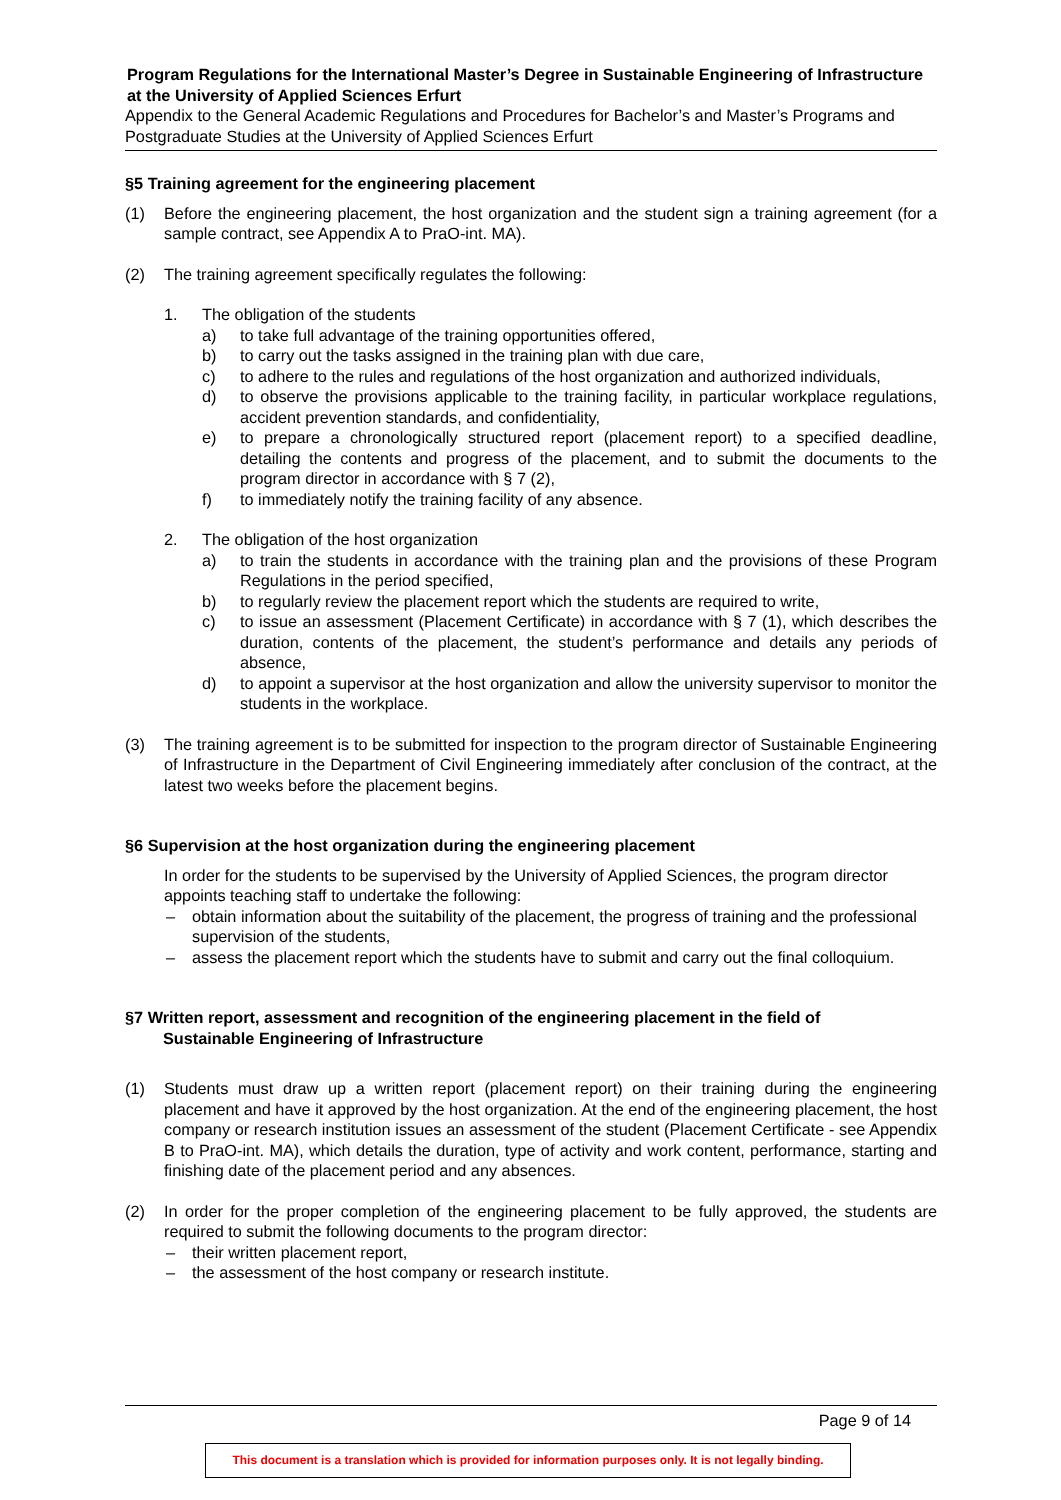Program Regulations for the International Master’s Degree in Sustainable Engineering of Infrastructure at the University of Applied Sciences Erfurt
Appendix to the General Academic Regulations and Procedures for Bachelor’s and Master’s Programs and Postgraduate Studies at the University of Applied Sciences Erfurt
§5 Training agreement for the engineering placement
(1) Before the engineering placement, the host organization and the student sign a training agreement (for a sample contract, see Appendix A to PraO-int. MA).
(2) The training agreement specifically regulates the following:
1. The obligation of the students
a) to take full advantage of the training opportunities offered,
b) to carry out the tasks assigned in the training plan with due care,
c) to adhere to the rules and regulations of the host organization and authorized individuals,
d) to observe the provisions applicable to the training facility, in particular workplace regulations, accident prevention standards, and confidentiality,
e) to prepare a chronologically structured report (placement report) to a specified deadline, detailing the contents and progress of the placement, and to submit the documents to the program director in accordance with § 7 (2),
f) to immediately notify the training facility of any absence.
2. The obligation of the host organization
a) to train the students in accordance with the training plan and the provisions of these Program Regulations in the period specified,
b) to regularly review the placement report which the students are required to write,
c) to issue an assessment (Placement Certificate) in accordance with § 7 (1), which describes the duration, contents of the placement, the student’s performance and details any periods of absence,
d) to appoint a supervisor at the host organization and allow the university supervisor to monitor the students in the workplace.
(3) The training agreement is to be submitted for inspection to the program director of Sustainable Engineering of Infrastructure in the Department of Civil Engineering immediately after conclusion of the contract, at the latest two weeks before the placement begins.
§6 Supervision at the host organization during the engineering placement
In order for the students to be supervised by the University of Applied Sciences, the program director appoints teaching staff to undertake the following:
– obtain information about the suitability of the placement, the progress of training and the professional supervision of the students,
– assess the placement report which the students have to submit and carry out the final colloquium.
§7 Written report, assessment and recognition of the engineering placement in the field of
Sustainable Engineering of Infrastructure
(1) Students must draw up a written report (placement report) on their training during the engineering placement and have it approved by the host organization. At the end of the engineering placement, the host company or research institution issues an assessment of the student (Placement Certificate - see Appendix B to PraO-int. MA), which details the duration, type of activity and work content, performance, starting and finishing date of the placement period and any absences.
(2) In order for the proper completion of the engineering placement to be fully approved, the students are required to submit the following documents to the program director:
– their written placement report,
– the assessment of the host company or research institute.
Page 9 of 14
This document is a translation which is provided for information purposes only. It is not legally binding.